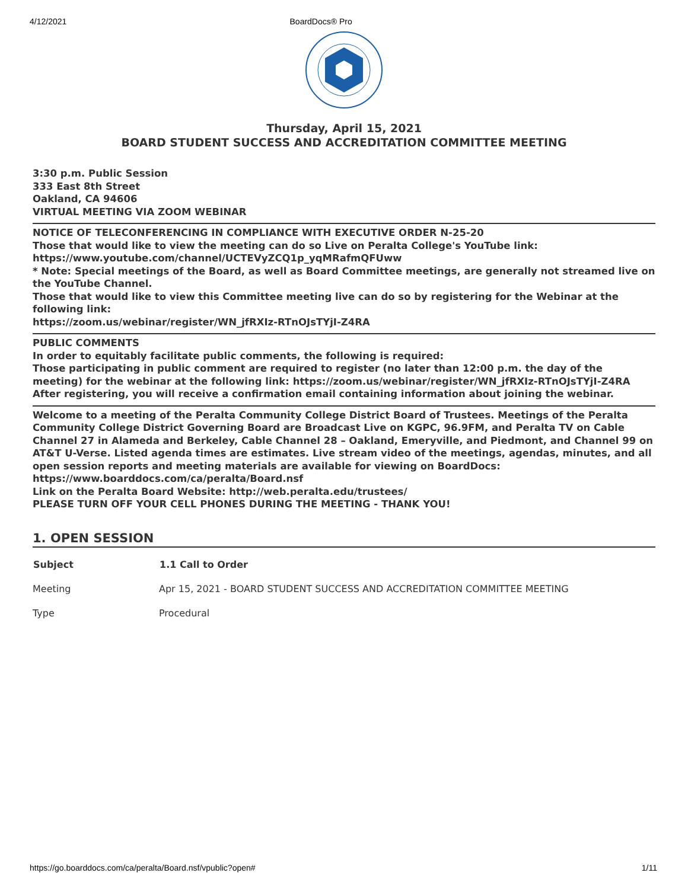4/12/2021 BoardDocs® Pro
Thursday, April 15, 2021
BOARD STUDENT SUCCESS AND ACCREDITATION COMMITTEE MEETING
3:30 p.m. Public Session
333 East 8th Street
Oakland, CA 94606
VIRTUAL MEETING VIA ZOOM WEBINAR
NOTICE OF TELECONFERENCING IN COMPLIANCE WITH EXECUTIVE ORDER N-25-20
Those that would like to view the meeting can do so Live on Peralta College's YouTube link:
https://www.youtube.com/channel/UCTEVyZCQ1p_yqMRafmQFUww
* Note: Special meetings of the Board, as well as Board Committee meetings, are generally not streamed live on the YouTube Channel.
Those that would like to view this Committee meeting live can do so by registering for the Webinar at the following link:
https://zoom.us/webinar/register/WN_jfRXIz-RTnOJsTYjI-Z4RA
PUBLIC COMMENTS
In order to equitably facilitate public comments, the following is required:
Those participating in public comment are required to register (no later than 12:00 p.m. the day of the meeting) for the webinar at the following link: https://zoom.us/webinar/register/WN_jfRXIz-RTnOJsTYjI-Z4RA
After registering, you will receive a confirmation email containing information about joining the webinar.
Welcome to a meeting of the Peralta Community College District Board of Trustees. Meetings of the Peralta Community College District Governing Board are Broadcast Live on KGPC, 96.9FM, and Peralta TV on Cable Channel 27 in Alameda and Berkeley, Cable Channel 28 – Oakland, Emeryville, and Piedmont, and Channel 99 on AT&T U-Verse. Listed agenda times are estimates. Live stream video of the meetings, agendas, minutes, and all open session reports and meeting materials are available for viewing on BoardDocs: https://www.boarddocs.com/ca/peralta/Board.nsf
Link on the Peralta Board Website: http://web.peralta.edu/trustees/
PLEASE TURN OFF YOUR CELL PHONES DURING THE MEETING - THANK YOU!
1. OPEN SESSION
| Subject | 1.1 Call to Order |
| --- | --- |
| Meeting | Apr 15, 2021 - BOARD STUDENT SUCCESS AND ACCREDITATION COMMITTEE MEETING |
| Type | Procedural |
https://go.boarddocs.com/ca/peralta/Board.nsf/vpublic?open# 1/11